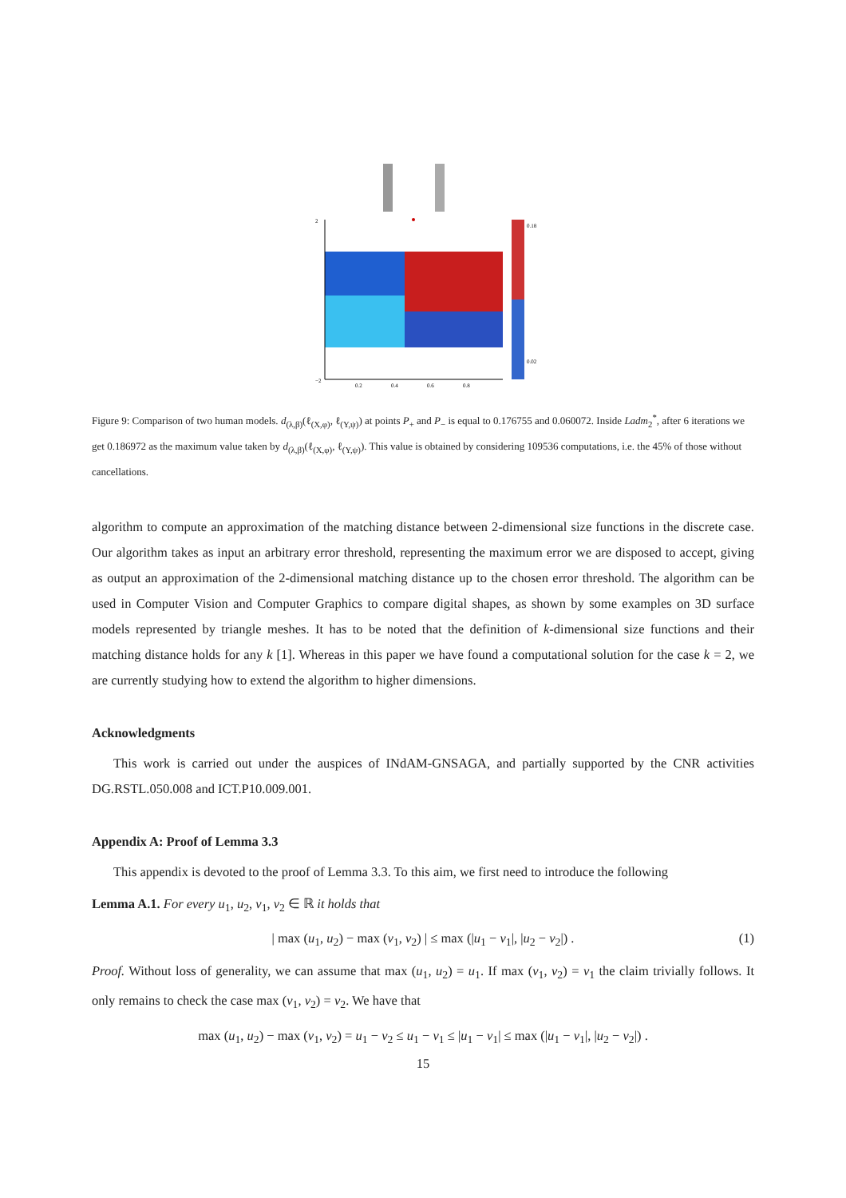2
−2
0.2
0.4
0.6
0.8
0.18
0.02
Figure 9: Comparison of two human models. d<sub>(λ,β)</sub>(ℓ<sub>(X,φ)</sub>, ℓ<sub>(Y,ψ)</sub>) at points P<sub>+</sub> and P<sub>−</sub> is equal to 0.176755 and 0.060072. Inside Ladm<sub>2</sub><sup>*</sup>, after 6 iterations we get 0.186972 as the maximum value taken by d<sub>(λ,β)</sub>(ℓ<sub>(X,φ)</sub>, ℓ<sub>(Y,ψ)</sub>). This value is obtained by considering 109536 computations, i.e. the 45% of those without cancellations.
algorithm to compute an approximation of the matching distance between 2-dimensional size functions in the discrete case. Our algorithm takes as input an arbitrary error threshold, representing the maximum error we are disposed to accept, giving as output an approximation of the 2-dimensional matching distance up to the chosen error threshold. The algorithm can be used in Computer Vision and Computer Graphics to compare digital shapes, as shown by some examples on 3D surface models represented by triangle meshes. It has to be noted that the definition of k-dimensional size functions and their matching distance holds for any k [1]. Whereas in this paper we have found a computational solution for the case k = 2, we are currently studying how to extend the algorithm to higher dimensions.
Acknowledgments
This work is carried out under the auspices of INdAM-GNSAGA, and partially supported by the CNR activities DG.RSTL.050.008 and ICT.P10.009.001.
Appendix A: Proof of Lemma 3.3
This appendix is devoted to the proof of Lemma 3.3. To this aim, we first need to introduce the following
Lemma A.1. For every u<sub>1</sub>, u<sub>2</sub>, v<sub>1</sub>, v<sub>2</sub> ∈ ℝ it holds that
| max (u<sub>1</sub>, u<sub>2</sub>) − max (v<sub>1</sub>, v<sub>2</sub>) | ≤ max (|u<sub>1</sub> − v<sub>1</sub>|, |u<sub>2</sub> − v<sub>2</sub>|) . (1)
Proof. Without loss of generality, we can assume that max (u<sub>1</sub>, u<sub>2</sub>) = u<sub>1</sub>. If max (v<sub>1</sub>, v<sub>2</sub>) = v<sub>1</sub> the claim trivially follows. It only remains to check the case max (v<sub>1</sub>, v<sub>2</sub>) = v<sub>2</sub>. We have that
max (u<sub>1</sub>, u<sub>2</sub>) − max (v<sub>1</sub>, v<sub>2</sub>) = u<sub>1</sub> − v<sub>2</sub> ≤ u<sub>1</sub> − v<sub>1</sub> ≤ |u<sub>1</sub> − v<sub>1</sub>| ≤ max (|u<sub>1</sub> − v<sub>1</sub>|, |u<sub>2</sub> − v<sub>2</sub>|) .
15